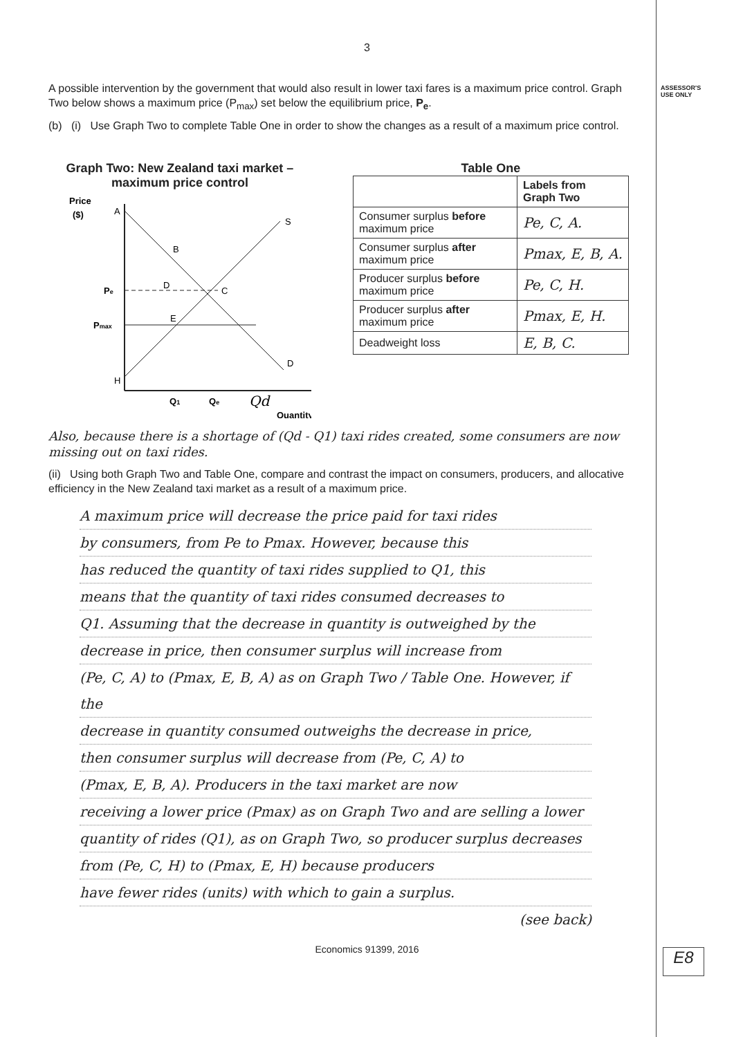3
ASSESSOR'S
USE ONLY
A possible intervention by the government that would also result in lower taxi fares is a maximum price control. Graph Two below shows a maximum price (P<sub>max</sub>) set below the equilibrium price, P<sub>e</sub>.
(b) (i) Use Graph Two to complete Table One in order to show the changes as a result of a maximum price control.
Graph Two: New Zealand taxi market – maximum price control
Price
($)
A
H
S
D
B
D
C
E
Pe
Pmax
Q1
Qe
Qd
Quantity
Table One
| | Labels from Graph Two |
| Consumer surplus before maximum price | Pe, C, A. |
| Consumer surplus after maximum price | Pmax, E, B, A. |
| Producer surplus before maximum price | Pe, C, H. |
| Producer surplus after maximum price | Pmax, E, H. |
| Deadweight loss | E, B, C. |
Also, because there is a shortage of (Qd - Q1) taxi rides created, some consumers are now missing out on taxi rides.
(ii) Using both Graph Two and Table One, compare and contrast the impact on consumers, producers, and allocative efficiency in the New Zealand taxi market as a result of a maximum price.
A maximum price will decrease the price paid for taxi rides
by consumers, from Pe to Pmax. However, because this
has reduced the quantity of taxi rides supplied to Q1, this
means that the quantity of taxi rides consumed decreases to
Q1. Assuming that the decrease in quantity is outweighed by the
decrease in price, then consumer surplus will increase from
(Pe, C, A) to (Pmax, E, B, A) as on Graph Two / Table One. However, if the
decrease in quantity consumed outweighs the decrease in price,
then consumer surplus will decrease from (Pe, C, A) to
(Pmax, E, B, A). Producers in the taxi market are now
receiving a lower price (Pmax) as on Graph Two and are selling a lower
quantity of rides (Q1), as on Graph Two, so producer surplus decreases
from (Pe, C, H) to (Pmax, E, H) because producers
have fewer rides (units) with which to gain a surplus.
(see back)
E8
Economics 91399, 2016